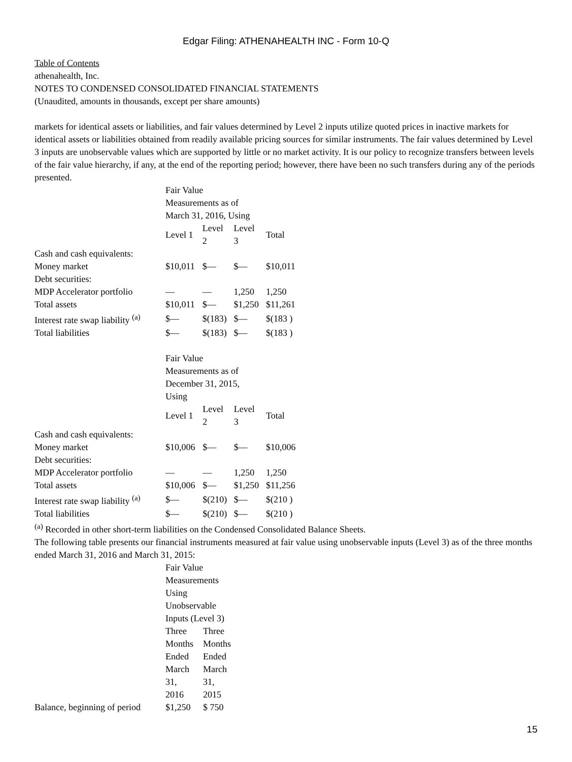Edgar Filing: ATHENAHEALTH INC - Form 10-Q
Table of Contents
athenahealth, Inc.
NOTES TO CONDENSED CONSOLIDATED FINANCIAL STATEMENTS
(Unaudited, amounts in thousands, except per share amounts)
markets for identical assets or liabilities, and fair values determined by Level 2 inputs utilize quoted prices in inactive markets for identical assets or liabilities obtained from readily available pricing sources for similar instruments. The fair values determined by Level 3 inputs are unobservable values which are supported by little or no market activity. It is our policy to recognize transfers between levels of the fair value hierarchy, if any, at the end of the reporting period; however, there have been no such transfers during any of the periods presented.
| | Fair Value Measurements as of March 31, 2016, Using | | | |
| | Level 1 | Level 2 | Level 3 | Total |
| Cash and cash equivalents: | | | | |
| Money market | $10,011 | $— | $— | $10,011 |
| Debt securities: | | | | |
| MDP Accelerator portfolio | — | — | 1,250 | 1,250 |
| Total assets | $10,011 | $— | $1,250 | $11,261 |
| Interest rate swap liability <sup>(a)</sup> | $— | $(183) | $— | $(183 ) |
| Total liabilities | $— | $(183) | $— | $(183 ) |
| | Fair Value Measurements as of December 31, 2015, Using | | | |
| | Level 1 | Level 2 | Level 3 | Total |
| Cash and cash equivalents: | | | | |
| Money market | $10,006 | $— | $— | $10,006 |
| Debt securities: | | | | |
| MDP Accelerator portfolio | — | — | 1,250 | 1,250 |
| Total assets | $10,006 | $— | $1,250 | $11,256 |
| Interest rate swap liability <sup>(a)</sup> | $— | $(210) | $— | $(210 ) |
| Total liabilities | $— | $(210) | $— | $(210 ) |
<sup>(a)</sup> Recorded in other short-term liabilities on the Condensed Consolidated Balance Sheets.
The following table presents our financial instruments measured at fair value using unobservable inputs (Level 3) as of the three months ended March 31, 2016 and March 31, 2015:
| | Fair Value Measurements Using Unobservable Inputs (Level 3) | |
| | Three Months Ended March 31, 2016 | Three Months Ended March 31, 2015 |
| Balance, beginning of period | $1,250 | $ 750 |
15